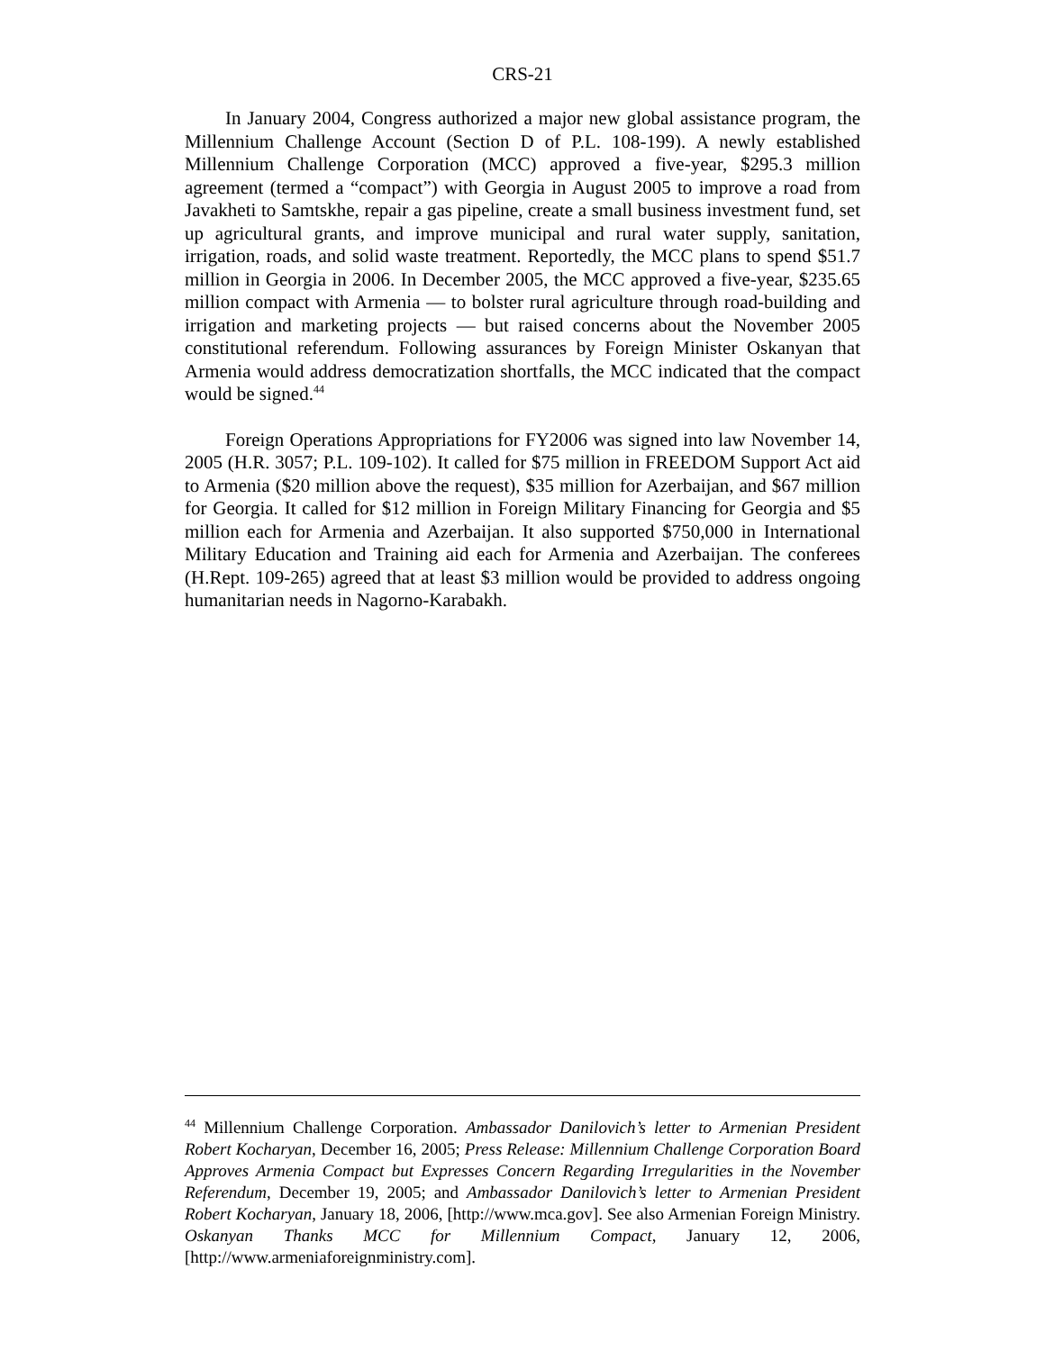CRS-21
In January 2004, Congress authorized a major new global assistance program, the Millennium Challenge Account (Section D of P.L. 108-199). A newly established Millennium Challenge Corporation (MCC) approved a five-year, $295.3 million agreement (termed a “compact”) with Georgia in August 2005 to improve a road from Javakheti to Samtskhe, repair a gas pipeline, create a small business investment fund, set up agricultural grants, and improve municipal and rural water supply, sanitation, irrigation, roads, and solid waste treatment. Reportedly, the MCC plans to spend $51.7 million in Georgia in 2006. In December 2005, the MCC approved a five-year, $235.65 million compact with Armenia — to bolster rural agriculture through road-building and irrigation and marketing projects — but raised concerns about the November 2005 constitutional referendum. Following assurances by Foreign Minister Oskanyan that Armenia would address democratization shortfalls, the MCC indicated that the compact would be signed.<sup>44</sup>
Foreign Operations Appropriations for FY2006 was signed into law November 14, 2005 (H.R. 3057; P.L. 109-102). It called for $75 million in FREEDOM Support Act aid to Armenia ($20 million above the request), $35 million for Azerbaijan, and $67 million for Georgia. It called for $12 million in Foreign Military Financing for Georgia and $5 million each for Armenia and Azerbaijan. It also supported $750,000 in International Military Education and Training aid each for Armenia and Azerbaijan. The conferees (H.Rept. 109-265) agreed that at least $3 million would be provided to address ongoing humanitarian needs in Nagorno-Karabakh.
<sup>44</sup> Millennium Challenge Corporation. Ambassador Danilovich’s letter to Armenian President Robert Kocharyan, December 16, 2005; Press Release: Millennium Challenge Corporation Board Approves Armenia Compact but Expresses Concern Regarding Irregularities in the November Referendum, December 19, 2005; and Ambassador Danilovich’s letter to Armenian President Robert Kocharyan, January 18, 2006, [http://www.mca.gov]. See also Armenian Foreign Ministry. Oskanyan Thanks MCC for Millennium Compact, January 12, 2006, [http://www.armeniaforeignministry.com].